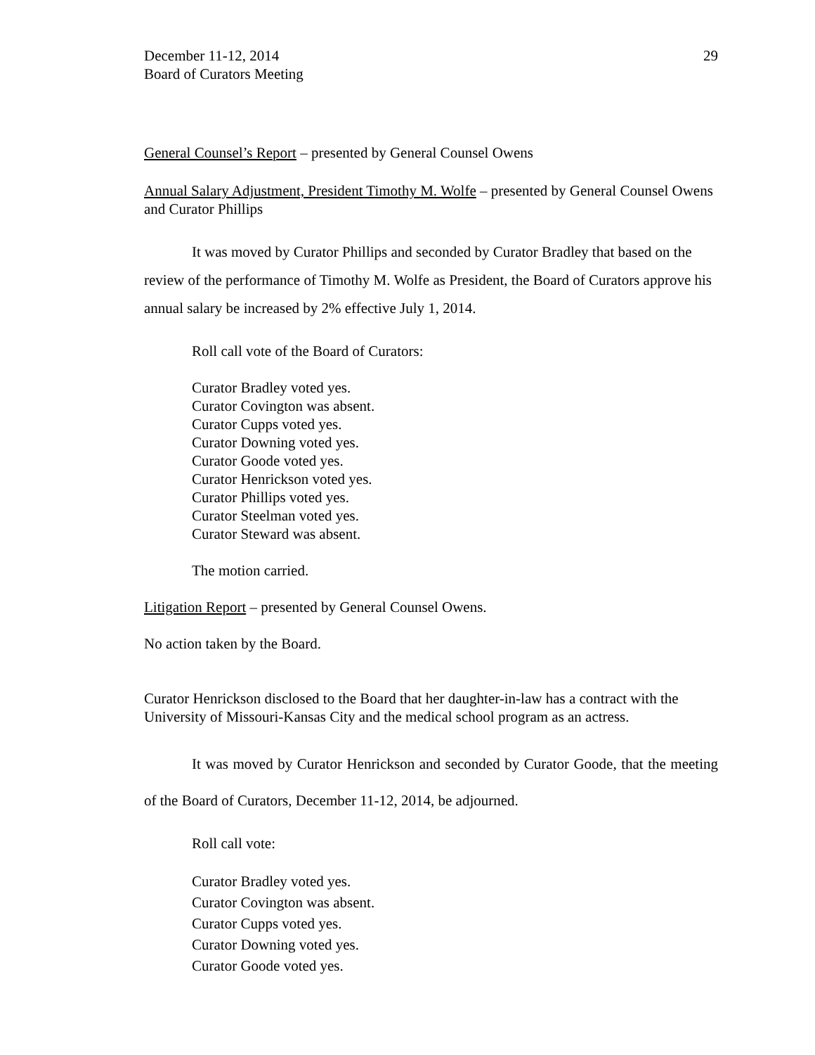December 11-12, 2014
Board of Curators Meeting
29
General Counsel’s Report – presented by General Counsel Owens
Annual Salary Adjustment, President Timothy M. Wolfe – presented by General Counsel Owens and Curator Phillips
It was moved by Curator Phillips and seconded by Curator Bradley that based on the review of the performance of Timothy M. Wolfe as President, the Board of Curators approve his annual salary be increased by 2% effective July 1, 2014.
Roll call vote of the Board of Curators:
Curator Bradley voted yes.
Curator Covington was absent.
Curator Cupps voted yes.
Curator Downing voted yes.
Curator Goode voted yes.
Curator Henrickson voted yes.
Curator Phillips voted yes.
Curator Steelman voted yes.
Curator Steward was absent.
The motion carried.
Litigation Report – presented by General Counsel Owens.
No action taken by the Board.
Curator Henrickson disclosed to the Board that her daughter-in-law has a contract with the University of Missouri-Kansas City and the medical school program as an actress.
It was moved by Curator Henrickson and seconded by Curator Goode, that the meeting of the Board of Curators, December 11-12, 2014, be adjourned.
Roll call vote:
Curator Bradley voted yes.
Curator Covington was absent.
Curator Cupps voted yes.
Curator Downing voted yes.
Curator Goode voted yes.